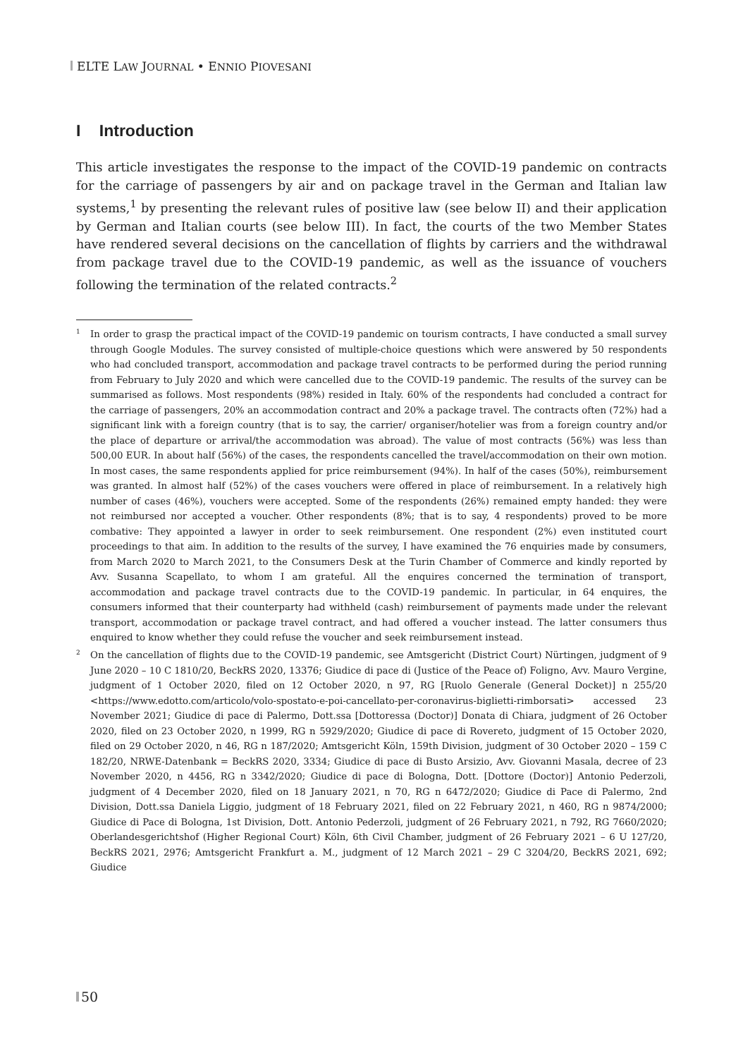ELTE LAW JOURNAL • ENNIO PIOVESANI
I Introduction
This article investigates the response to the impact of the COVID-19 pandemic on contracts for the carriage of passengers by air and on package travel in the German and Italian law systems,<sup>1</sup> by presenting the relevant rules of positive law (see below II) and their application by German and Italian courts (see below III). In fact, the courts of the two Member States have rendered several decisions on the cancellation of flights by carriers and the withdrawal from package travel due to the COVID-19 pandemic, as well as the issuance of vouchers following the termination of the related contracts.<sup>2</sup>
<sup>1</sup> In order to grasp the practical impact of the COVID-19 pandemic on tourism contracts, I have conducted a small survey through Google Modules. The survey consisted of multiple-choice questions which were answered by 50 respondents who had concluded transport, accommodation and package travel contracts to be performed during the period running from February to July 2020 and which were cancelled due to the COVID-19 pandemic. The results of the survey can be summarised as follows. Most respondents (98%) resided in Italy. 60% of the respondents had concluded a contract for the carriage of passengers, 20% an accommodation contract and 20% a package travel. The contracts often (72%) had a significant link with a foreign country (that is to say, the carrier/ organiser/hotelier was from a foreign country and/or the place of departure or arrival/the accommodation was abroad). The value of most contracts (56%) was less than 500,00 EUR. In about half (56%) of the cases, the respondents cancelled the travel/accommodation on their own motion. In most cases, the same respondents applied for price reimbursement (94%). In half of the cases (50%), reimbursement was granted. In almost half (52%) of the cases vouchers were offered in place of reimbursement. In a relatively high number of cases (46%), vouchers were accepted. Some of the respondents (26%) remained empty handed: they were not reimbursed nor accepted a voucher. Other respondents (8%; that is to say, 4 respondents) proved to be more combative: They appointed a lawyer in order to seek reimbursement. One respondent (2%) even instituted court proceedings to that aim. In addition to the results of the survey, I have examined the 76 enquiries made by consumers, from March 2020 to March 2021, to the Consumers Desk at the Turin Chamber of Commerce and kindly reported by Avv. Susanna Scapellato, to whom I am grateful. All the enquires concerned the termination of transport, accommodation and package travel contracts due to the COVID-19 pandemic. In particular, in 64 enquires, the consumers informed that their counterparty had withheld (cash) reimbursement of payments made under the relevant transport, accommodation or package travel contract, and had offered a voucher instead. The latter consumers thus enquired to know whether they could refuse the voucher and seek reimbursement instead.
<sup>2</sup> On the cancellation of flights due to the COVID-19 pandemic, see Amtsgericht (District Court) Nürtingen, judgment of 9 June 2020 – 10 C 1810/20, BeckRS 2020, 13376; Giudice di pace di (Justice of the Peace of) Foligno, Avv. Mauro Vergine, judgment of 1 October 2020, filed on 12 October 2020, n 97, RG [Ruolo Generale (General Docket)] n 255/20 <https://www.edotto.com/articolo/volo-spostato-e-poi-cancellato-per-coronavirus-biglietti-rimborsati> accessed 23 November 2021; Giudice di pace di Palermo, Dott.ssa [Dottoressa (Doctor)] Donata di Chiara, judgment of 26 October 2020, filed on 23 October 2020, n 1999, RG n 5929/2020; Giudice di pace di Rovereto, judgment of 15 October 2020, filed on 29 October 2020, n 46, RG n 187/2020; Amtsgericht Köln, 159th Division, judgment of 30 October 2020 – 159 C 182/20, NRWE-Datenbank = BeckRS 2020, 3334; Giudice di pace di Busto Arsizio, Avv. Giovanni Masala, decree of 23 November 2020, n 4456, RG n 3342/2020; Giudice di pace di Bologna, Dott. [Dottore (Doctor)] Antonio Pederzoli, judgment of 4 December 2020, filed on 18 January 2021, n 70, RG n 6472/2020; Giudice di Pace di Palermo, 2nd Division, Dott.ssa Daniela Liggio, judgment of 18 February 2021, filed on 22 February 2021, n 460, RG n 9874/2000; Giudice di Pace di Bologna, 1st Division, Dott. Antonio Pederzoli, judgment of 26 February 2021, n 792, RG 7660/2020; Oberlandesgerichtshof (Higher Regional Court) Köln, 6th Civil Chamber, judgment of 26 February 2021 – 6 U 127/20, BeckRS 2021, 2976; Amtsgericht Frankfurt a. M., judgment of 12 March 2021 – 29 C 3204/20, BeckRS 2021, 692; Giudice
50